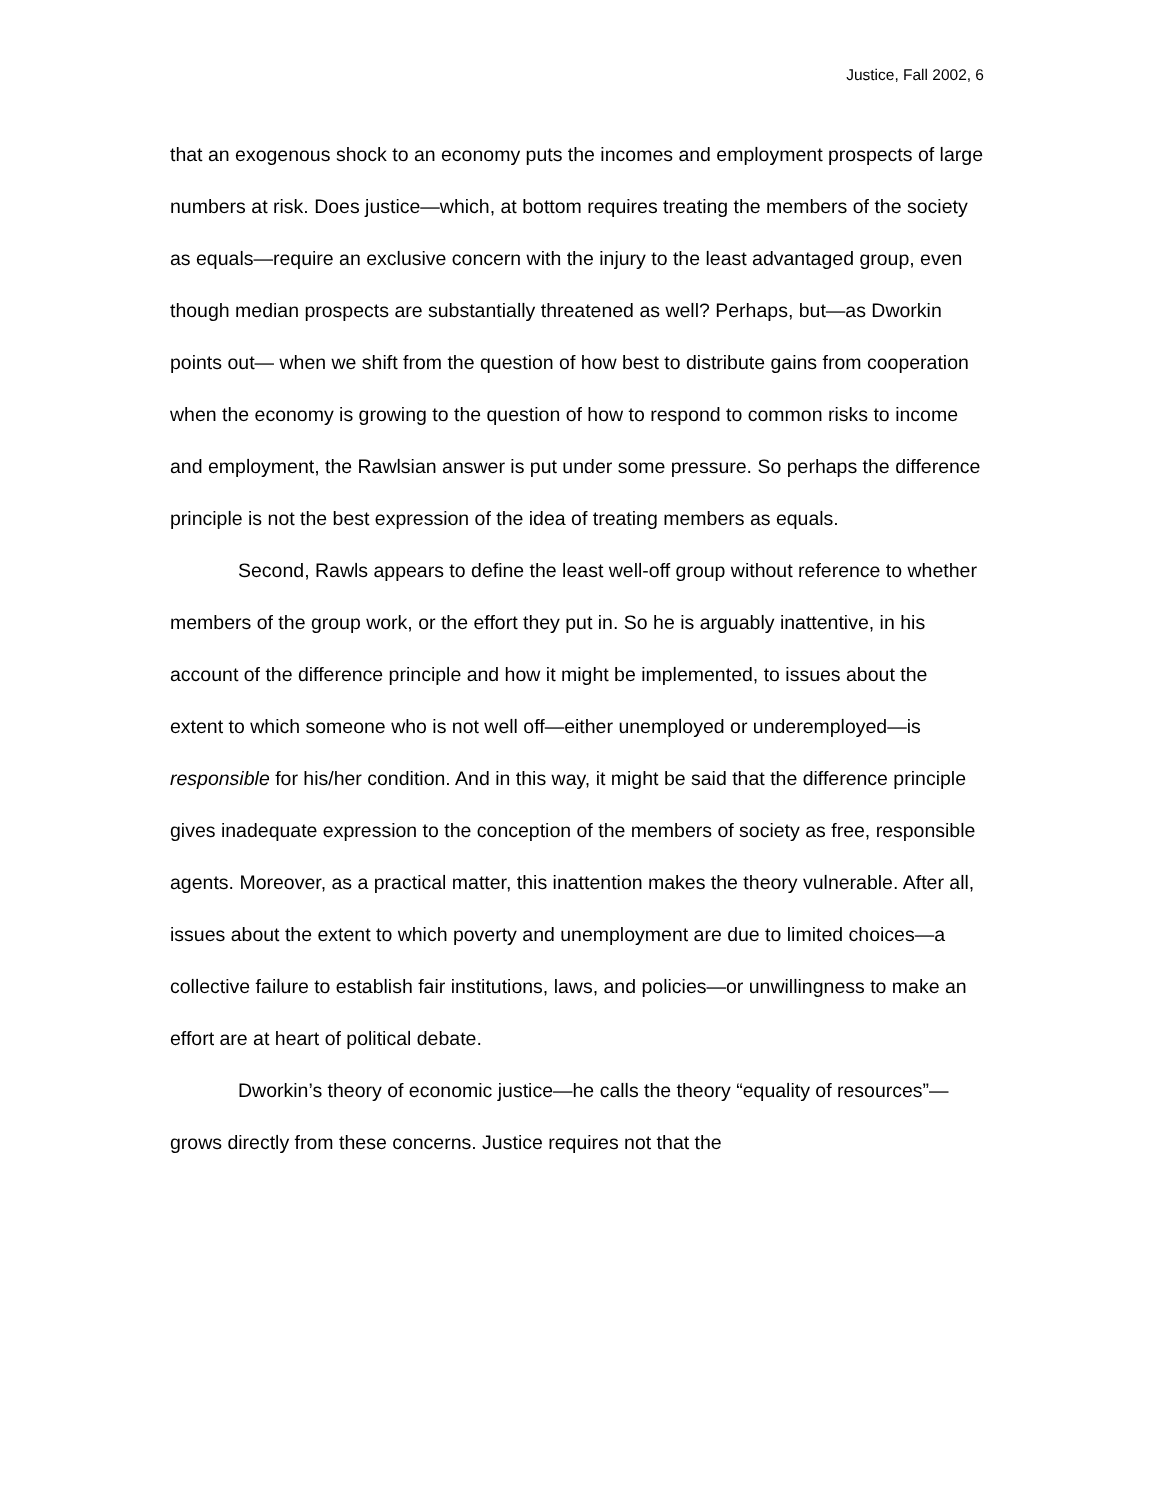Justice, Fall 2002, 6
that an exogenous shock to an economy puts the incomes and employment prospects of large numbers at risk. Does justice—which, at bottom requires treating the members of the society as equals—require an exclusive concern with the injury to the least advantaged group, even though median prospects are substantially threatened as well? Perhaps, but—as Dworkin points out— when we shift from the question of how best to distribute gains from cooperation when the economy is growing to the question of how to respond to common risks to income and employment, the Rawlsian answer is put under some pressure. So perhaps the difference principle is not the best expression of the idea of treating members as equals.
Second, Rawls appears to define the least well-off group without reference to whether members of the group work, or the effort they put in. So he is arguably inattentive, in his account of the difference principle and how it might be implemented, to issues about the extent to which someone who is not well off—either unemployed or underemployed—is responsible for his/her condition. And in this way, it might be said that the difference principle gives inadequate expression to the conception of the members of society as free, responsible agents. Moreover, as a practical matter, this inattention makes the theory vulnerable. After all, issues about the extent to which poverty and unemployment are due to limited choices—a collective failure to establish fair institutions, laws, and policies—or unwillingness to make an effort are at heart of political debate.
Dworkin’s theory of economic justice—he calls the theory “equality of resources”—grows directly from these concerns. Justice requires not that the